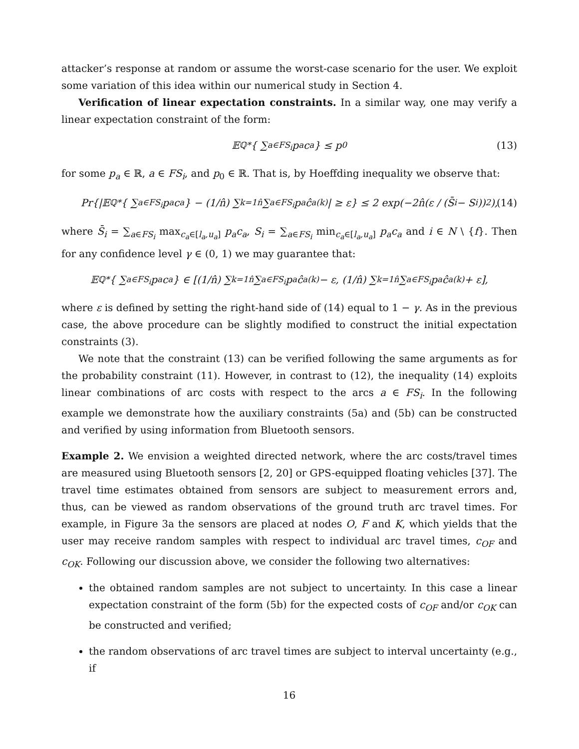attacker’s response at random or assume the worst-case scenario for the user. We exploit some variation of this idea within our numerical study in Section 4.
Verification of linear expectation constraints. In a similar way, one may verify a linear expectation constraint of the form:
𝔼<sub>ℚ*</sub>{ ∑<sub>a∈FS<sub>i</sub></sub> p<sub>a</sub>c<sub>a</sub>} ≤ p<sub>0</sub> (13)
for some p<sub>a</sub> ∈ ℝ, a ∈ FS<sub>i</sub>, and p<sub>0</sub> ∈ ℝ. That is, by Hoeffding inequality we observe that:
Pr{|𝔼<sub>ℚ*</sub>{ ∑<sub>a∈FS<sub>i</sub></sub> p<sub>a</sub>c<sub>a</sub>} − (1/n̂) ∑<sub>k=1</sub><sup>n̂</sup> ∑<sub>a∈FS<sub>i</sub></sub> p<sub>a</sub>ĉ<sub>a</sub><sup>(k)</sup>| ≥ ε} ≤ 2 exp(−2n̂(ε / (S̄<sub>i</sub> − S<sub>i</sub>))<sup>2</sup>), (14)
where S̄<sub>i</sub> = ∑<sub>a∈FS<sub>i</sub></sub> max<sub>c<sub>a</sub>∈[l<sub>a</sub>,u<sub>a</sub>]</sub> p<sub>a</sub>c<sub>a</sub>, S<sub>i</sub> = ∑<sub>a∈FS<sub>i</sub></sub> min<sub>c<sub>a</sub>∈[l<sub>a</sub>,u<sub>a</sub>]</sub> p<sub>a</sub>c<sub>a</sub> and i ∈ N \ {f}. Then for any confidence level γ ∈ (0, 1) we may guarantee that:
𝔼<sub>ℚ*</sub>{ ∑<sub>a∈FS<sub>i</sub></sub> p<sub>a</sub>c<sub>a</sub>} ∈ [(1/n̂) ∑<sub>k=1</sub><sup>n̂</sup> ∑<sub>a∈FS<sub>i</sub></sub> p<sub>a</sub>ĉ<sub>a</sub><sup>(k)</sup> − ε, (1/n̂) ∑<sub>k=1</sub><sup>n̂</sup> ∑<sub>a∈FS<sub>i</sub></sub> p<sub>a</sub>ĉ<sub>a</sub><sup>(k)</sup> + ε],
where ε is defined by setting the right-hand side of (14) equal to 1 − γ. As in the previous case, the above procedure can be slightly modified to construct the initial expectation constraints (3).
We note that the constraint (13) can be verified following the same arguments as for the probability constraint (11). However, in contrast to (12), the inequality (14) exploits linear combinations of arc costs with respect to the arcs a ∈ FS<sub>i</sub>. In the following example we demonstrate how the auxiliary constraints (5a) and (5b) can be constructed and verified by using information from Bluetooth sensors.
Example 2. We envision a weighted directed network, where the arc costs/travel times are measured using Bluetooth sensors [2, 20] or GPS-equipped floating vehicles [37]. The travel time estimates obtained from sensors are subject to measurement errors and, thus, can be viewed as random observations of the ground truth arc travel times. For example, in Figure 3a the sensors are placed at nodes O, F and K, which yields that the user may receive random samples with respect to individual arc travel times, c<sub>OF</sub> and c<sub>OK</sub>. Following our discussion above, we consider the following two alternatives:
the obtained random samples are not subject to uncertainty. In this case a linear expectation constraint of the form (5b) for the expected costs of c<sub>OF</sub> and/or c<sub>OK</sub> can be constructed and verified;
the random observations of arc travel times are subject to interval uncertainty (e.g., if
16